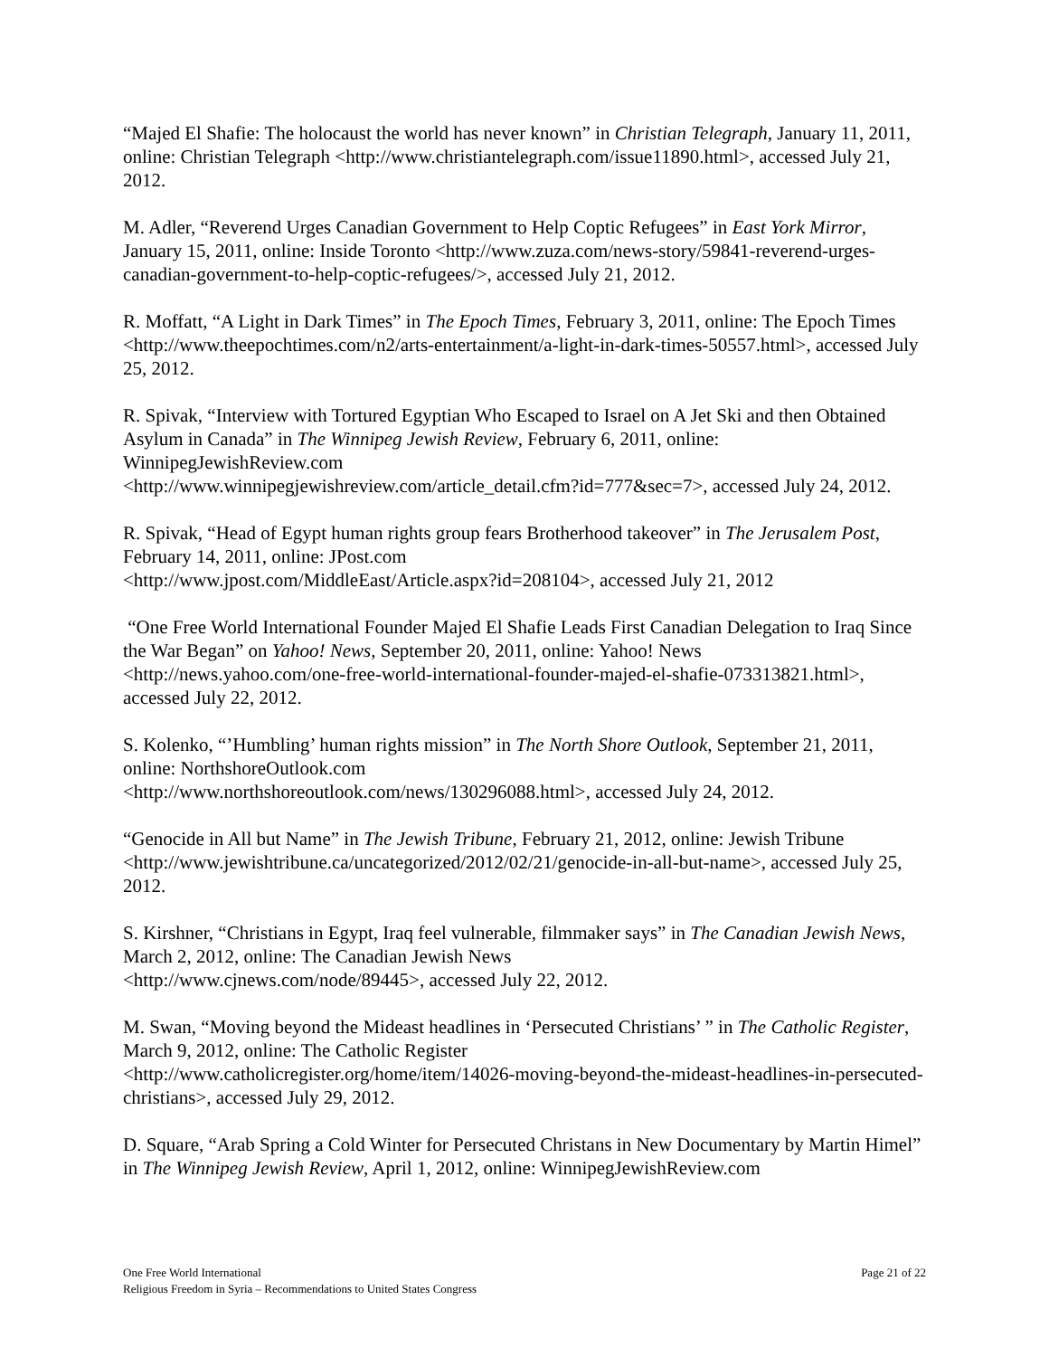“Majed El Shafie: The holocaust the world has never known” in Christian Telegraph, January 11, 2011, online: Christian Telegraph <http://www.christiantelegraph.com/issue11890.html>, accessed July 21, 2012.
M. Adler, “Reverend Urges Canadian Government to Help Coptic Refugees” in East York Mirror, January 15, 2011, online: Inside Toronto <http://www.zuza.com/news-story/59841-reverend-urges-canadian-government-to-help-coptic-refugees/>, accessed July 21, 2012.
R. Moffatt, “A Light in Dark Times” in The Epoch Times, February 3, 2011, online: The Epoch Times <http://www.theepochtimes.com/n2/arts-entertainment/a-light-in-dark-times-50557.html>, accessed July 25, 2012.
R. Spivak, “Interview with Tortured Egyptian Who Escaped to Israel on A Jet Ski and then Obtained Asylum in Canada” in The Winnipeg Jewish Review, February 6, 2011, online: WinnipegJewishReview.com
<http://www.winnipegjewishreview.com/article_detail.cfm?id=777&sec=7>, accessed July 24, 2012.
R. Spivak, “Head of Egypt human rights group fears Brotherhood takeover” in The Jerusalem Post, February 14, 2011, online: JPost.com
<http://www.jpost.com/MiddleEast/Article.aspx?id=208104>, accessed July 21, 2012
“One Free World International Founder Majed El Shafie Leads First Canadian Delegation to Iraq Since the War Began” on Yahoo! News, September 20, 2011, online: Yahoo! News <http://news.yahoo.com/one-free-world-international-founder-majed-el-shafie-073313821.html>, accessed July 22, 2012.
S. Kolenko, “’Humbling’ human rights mission” in The North Shore Outlook, September 21, 2011, online: NorthshoreOutlook.com
<http://www.northshoreoutlook.com/news/130296088.html>, accessed July 24, 2012.
“Genocide in All but Name” in The Jewish Tribune, February 21, 2012, online: Jewish Tribune <http://www.jewishtribune.ca/uncategorized/2012/02/21/genocide-in-all-but-name>, accessed July 25, 2012.
S. Kirshner, “Christians in Egypt, Iraq feel vulnerable, filmmaker says” in The Canadian Jewish News, March 2, 2012, online: The Canadian Jewish News
<http://www.cjnews.com/node/89445>, accessed July 22, 2012.
M. Swan, “Moving beyond the Mideast headlines in ‘Persecuted Christians’ ” in The Catholic Register, March 9, 2012, online: The Catholic Register
<http://www.catholicregister.org/home/item/14026-moving-beyond-the-mideast-headlines-in-persecuted-christians>, accessed July 29, 2012.
D. Square, “Arab Spring a Cold Winter for Persecuted Christans in New Documentary by Martin Himel” in The Winnipeg Jewish Review, April 1, 2012, online: WinnipegJewishReview.com
One Free World International
Religious Freedom in Syria – Recommendations to United States Congress
Page 21 of 22